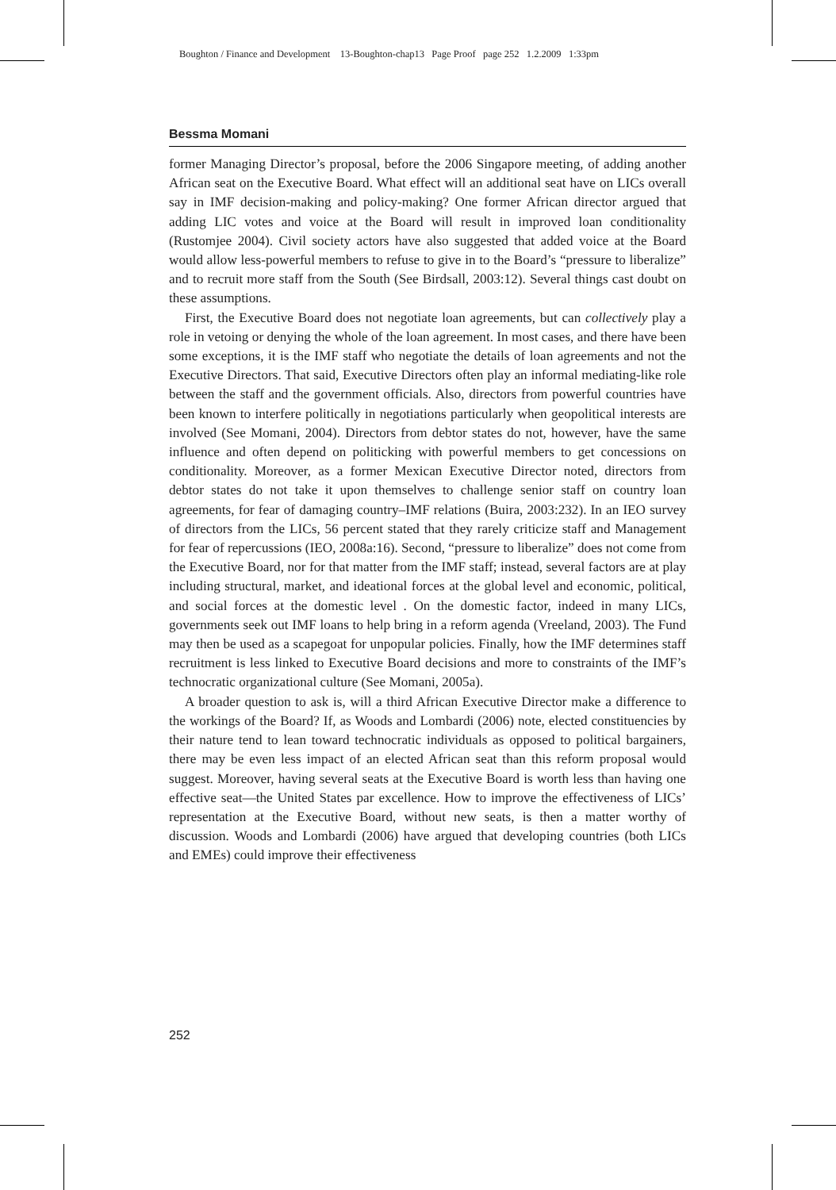Boughton / Finance and Development 13-Boughton-chap13 Page Proof page 252 1.2.2009 1:33pm
Bessma Momani
former Managing Director’s proposal, before the 2006 Singapore meeting, of adding another African seat on the Executive Board. What effect will an additional seat have on LICs overall say in IMF decision-making and policy-making? One former African director argued that adding LIC votes and voice at the Board will result in improved loan conditionality (Rustomjee 2004). Civil society actors have also suggested that added voice at the Board would allow less-powerful members to refuse to give in to the Board’s “pressure to liberalize” and to recruit more staff from the South (See Birdsall, 2003:12). Several things cast doubt on these assumptions.
First, the Executive Board does not negotiate loan agreements, but can collectively play a role in vetoing or denying the whole of the loan agreement. In most cases, and there have been some exceptions, it is the IMF staff who negotiate the details of loan agreements and not the Executive Directors. That said, Executive Directors often play an informal mediating-like role between the staff and the government officials. Also, directors from powerful countries have been known to interfere politically in negotiations particularly when geopolitical interests are involved (See Momani, 2004). Directors from debtor states do not, however, have the same influence and often depend on politicking with powerful members to get concessions on conditionality. Moreover, as a former Mexican Executive Director noted, directors from debtor states do not take it upon themselves to challenge senior staff on country loan agreements, for fear of damaging country–IMF relations (Buira, 2003:232). In an IEO survey of directors from the LICs, 56 percent stated that they rarely criticize staff and Management for fear of repercussions (IEO, 2008a:16). Second, “pressure to liberalize” does not come from the Executive Board, nor for that matter from the IMF staff; instead, several factors are at play including structural, market, and ideational forces at the global level and economic, political, and social forces at the domestic level . On the domestic factor, indeed in many LICs, governments seek out IMF loans to help bring in a reform agenda (Vreeland, 2003). The Fund may then be used as a scapegoat for unpopular policies. Finally, how the IMF determines staff recruitment is less linked to Executive Board decisions and more to constraints of the IMF’s technocratic organizational culture (See Momani, 2005a).
A broader question to ask is, will a third African Executive Director make a difference to the workings of the Board? If, as Woods and Lombardi (2006) note, elected constituencies by their nature tend to lean toward technocratic individuals as opposed to political bargainers, there may be even less impact of an elected African seat than this reform proposal would suggest. Moreover, having several seats at the Executive Board is worth less than having one effective seat—the United States par excellence. How to improve the effectiveness of LICs’ representation at the Executive Board, without new seats, is then a matter worthy of discussion. Woods and Lombardi (2006) have argued that developing countries (both LICs and EMEs) could improve their effectiveness
252